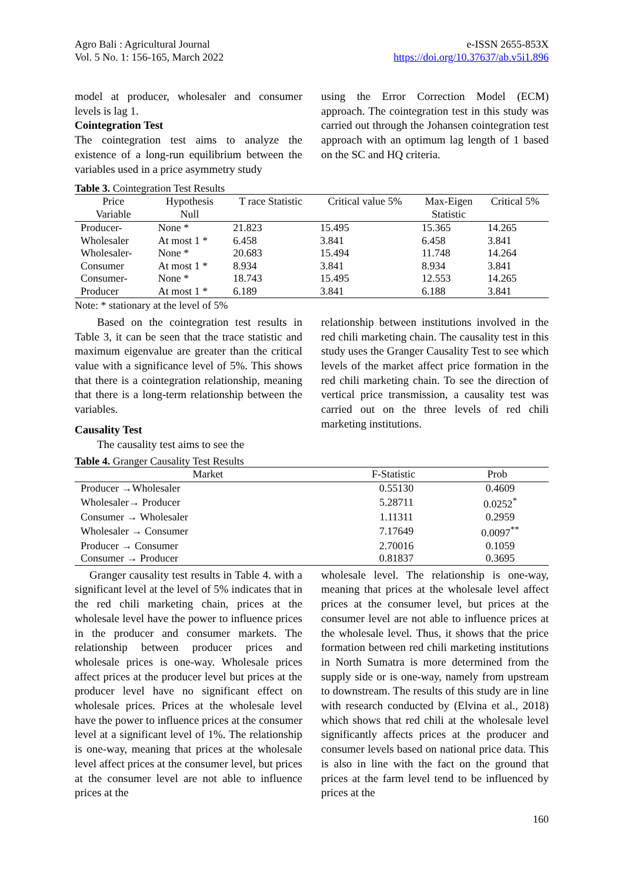Agro Bali : Agricultural Journal
Vol. 5 No. 1: 156-165, March 2022
e-ISSN 2655-853X
https://doi.org/10.37637/ab.v5i1.896
model at producer, wholesaler and consumer levels is lag 1.
Cointegration Test
The cointegration test aims to analyze the existence of a long-run equilibrium between the variables used in a price asymmetry study
using the Error Correction Model (ECM) approach. The cointegration test in this study was carried out through the Johansen cointegration test approach with an optimum lag length of 1 based on the SC and HQ criteria.
Table 3. Cointegration Test Results
| Price Variable | Hypothesis Null | T race Statistic | Critical value 5% | Max-Eigen Statistic | Critical 5% |
| --- | --- | --- | --- | --- | --- |
| Producer- | None * | 21.823 | 15.495 | 15.365 | 14.265 |
| Wholesaler | At most 1 * | 6.458 | 3.841 | 6.458 | 3.841 |
| Wholesaler- | None * | 20.683 | 15.494 | 11.748 | 14.264 |
| Consumer | At most 1 * | 8.934 | 3.841 | 8.934 | 3.841 |
| Consumer- | None * | 18.743 | 15.495 | 12.553 | 14.265 |
| Producer | At most 1 * | 6.189 | 3.841 | 6.188 | 3.841 |
Note: * stationary at the level of 5%
Based on the cointegration test results in Table 3, it can be seen that the trace statistic and maximum eigenvalue are greater than the critical value with a significance level of 5%. This shows that there is a cointegration relationship, meaning that there is a long-term relationship between the variables.
Causality Test
The causality test aims to see the
relationship between institutions involved in the red chili marketing chain. The causality test in this study uses the Granger Causality Test to see which levels of the market affect price formation in the red chili marketing chain. To see the direction of vertical price transmission, a causality test was carried out on the three levels of red chili marketing institutions.
Table 4. Granger Causality Test Results
| Market | F-Statistic | Prob |
| --- | --- | --- |
| Producer →Wholesaler | 0.55130 | 0.4609 |
| Wholesaler→ Producer | 5.28711 | 0.0252<sup>*</sup> |
| Consumer → Wholesaler | 1.11311 | 0.2959 |
| Wholesaler → Consumer | 7.17649 | 0.0097<sup>**</sup> |
| Producer → Consumer | 2.70016 | 0.1059 |
| Consumer → Producer | 0.81837 | 0.3695 |
Granger causality test results in Table 4. with a significant level at the level of 5% indicates that in the red chili marketing chain, prices at the wholesale level have the power to influence prices in the producer and consumer markets. The relationship between producer prices and wholesale prices is one-way. Wholesale prices affect prices at the producer level but prices at the producer level have no significant effect on wholesale prices. Prices at the wholesale level have the power to influence prices at the consumer level at a significant level of 1%. The relationship is one-way, meaning that prices at the wholesale level affect prices at the consumer level, but prices at the consumer level are not able to influence prices at the
wholesale level. The relationship is one-way, meaning that prices at the wholesale level affect prices at the consumer level, but prices at the consumer level are not able to influence prices at the wholesale level. Thus, it shows that the price formation between red chili marketing institutions in North Sumatra is more determined from the supply side or is one-way, namely from upstream to downstream. The results of this study are in line with research conducted by (Elvina et al., 2018) which shows that red chili at the wholesale level significantly affects prices at the producer and consumer levels based on national price data. This is also in line with the fact on the ground that prices at the farm level tend to be influenced by prices at the
160